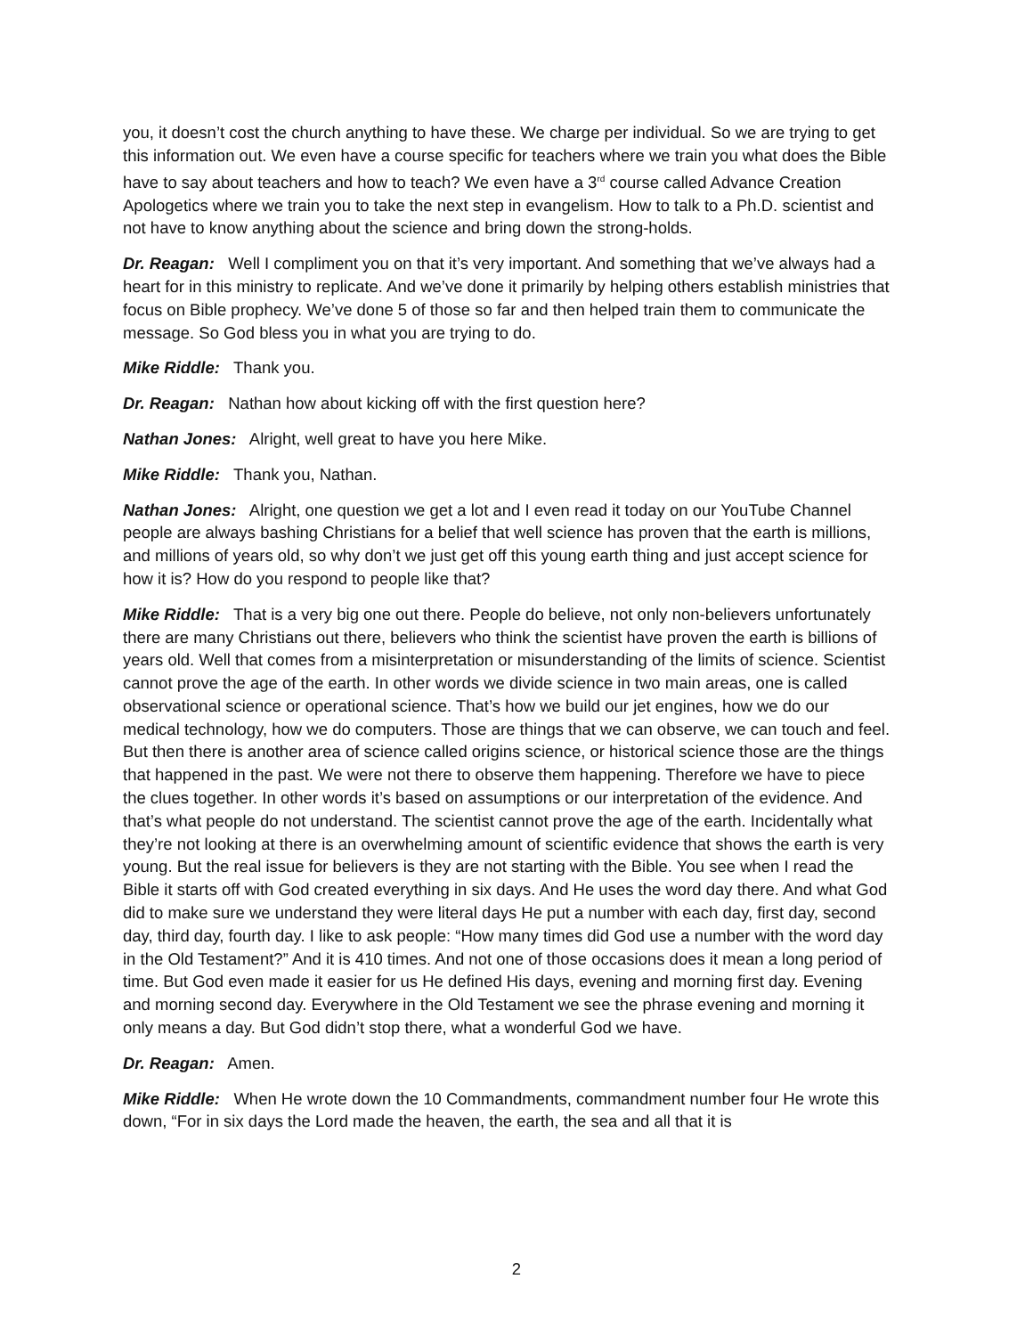you, it doesn’t cost the church anything to have these. We charge per individual. So we are trying to get this information out. We even have a course specific for teachers where we train you what does the Bible have to say about teachers and how to teach? We even have a 3<sup>rd</sup> course called Advance Creation Apologetics where we train you to take the next step in evangelism. How to talk to a Ph.D. scientist and not have to know anything about the science and bring down the strong-holds.
Dr. Reagan: Well I compliment you on that it’s very important. And something that we’ve always had a heart for in this ministry to replicate. And we’ve done it primarily by helping others establish ministries that focus on Bible prophecy. We’ve done 5 of those so far and then helped train them to communicate the message. So God bless you in what you are trying to do.
Mike Riddle: Thank you.
Dr. Reagan: Nathan how about kicking off with the first question here?
Nathan Jones: Alright, well great to have you here Mike.
Mike Riddle: Thank you, Nathan.
Nathan Jones: Alright, one question we get a lot and I even read it today on our YouTube Channel people are always bashing Christians for a belief that well science has proven that the earth is millions, and millions of years old, so why don’t we just get off this young earth thing and just accept science for how it is? How do you respond to people like that?
Mike Riddle: That is a very big one out there. People do believe, not only non-believers unfortunately there are many Christians out there, believers who think the scientist have proven the earth is billions of years old. Well that comes from a misinterpretation or misunderstanding of the limits of science. Scientist cannot prove the age of the earth. In other words we divide science in two main areas, one is called observational science or operational science. That’s how we build our jet engines, how we do our medical technology, how we do computers. Those are things that we can observe, we can touch and feel. But then there is another area of science called origins science, or historical science those are the things that happened in the past. We were not there to observe them happening. Therefore we have to piece the clues together. In other words it’s based on assumptions or our interpretation of the evidence. And that’s what people do not understand. The scientist cannot prove the age of the earth. Incidentally what they’re not looking at there is an overwhelming amount of scientific evidence that shows the earth is very young. But the real issue for believers is they are not starting with the Bible. You see when I read the Bible it starts off with God created everything in six days. And He uses the word day there. And what God did to make sure we understand they were literal days He put a number with each day, first day, second day, third day, fourth day. I like to ask people: “How many times did God use a number with the word day in the Old Testament?” And it is 410 times. And not one of those occasions does it mean a long period of time. But God even made it easier for us He defined His days, evening and morning first day. Evening and morning second day. Everywhere in the Old Testament we see the phrase evening and morning it only means a day. But God didn’t stop there, what a wonderful God we have.
Dr. Reagan: Amen.
Mike Riddle: When He wrote down the 10 Commandments, commandment number four He wrote this down, “For in six days the Lord made the heaven, the earth, the sea and all that it is
2